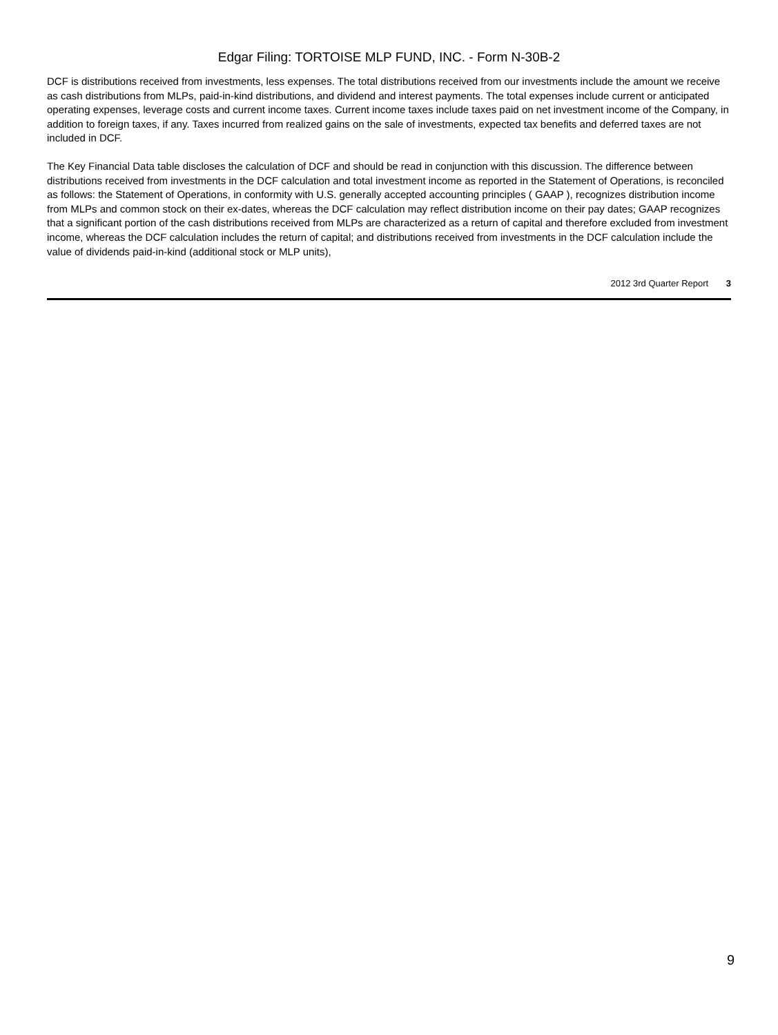Edgar Filing: TORTOISE MLP FUND, INC. - Form N-30B-2
DCF is distributions received from investments, less expenses. The total distributions received from our investments include the amount we receive as cash distributions from MLPs, paid-in-kind distributions, and dividend and interest payments. The total expenses include current or anticipated operating expenses, leverage costs and current income taxes. Current income taxes include taxes paid on net investment income of the Company, in addition to foreign taxes, if any. Taxes incurred from realized gains on the sale of investments, expected tax benefits and deferred taxes are not included in DCF.
The Key Financial Data table discloses the calculation of DCF and should be read in conjunction with this discussion. The difference between distributions received from investments in the DCF calculation and total investment income as reported in the Statement of Operations, is reconciled as follows: the Statement of Operations, in conformity with U.S. generally accepted accounting principles ( GAAP ), recognizes distribution income from MLPs and common stock on their ex-dates, whereas the DCF calculation may reflect distribution income on their pay dates; GAAP recognizes that a significant portion of the cash distributions received from MLPs are characterized as a return of capital and therefore excluded from investment income, whereas the DCF calculation includes the return of capital; and distributions received from investments in the DCF calculation include the value of dividends paid-in-kind (additional stock or MLP units),
2012 3rd Quarter Report 3
9